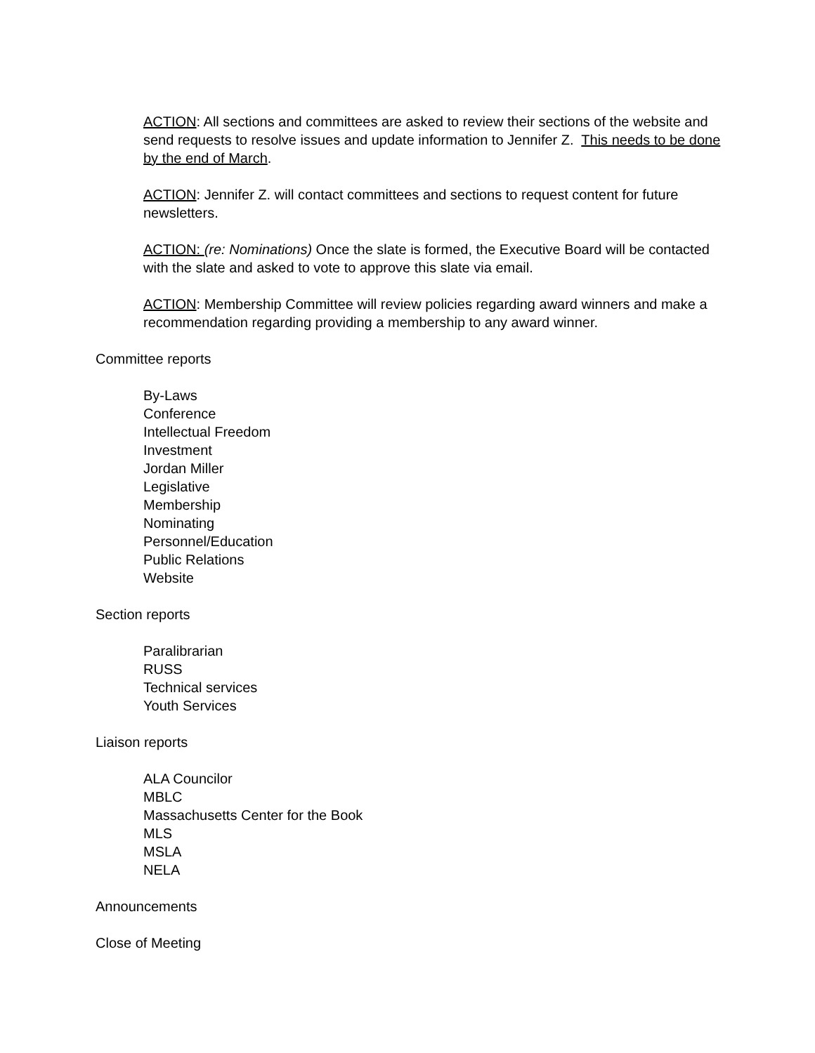ACTION: All sections and committees are asked to review their sections of the website and send requests to resolve issues and update information to Jennifer Z. This needs to be done by the end of March.
ACTION: Jennifer Z. will contact committees and sections to request content for future newsletters.
ACTION: (re: Nominations) Once the slate is formed, the Executive Board will be contacted with the slate and asked to vote to approve this slate via email.
ACTION: Membership Committee will review policies regarding award winners and make a recommendation regarding providing a membership to any award winner.
Committee reports
By-Laws
Conference
Intellectual Freedom
Investment
Jordan Miller
Legislative
Membership
Nominating
Personnel/Education
Public Relations
Website
Section reports
Paralibrarian
RUSS
Technical services
Youth Services
Liaison reports
ALA Councilor
MBLC
Massachusetts Center for the Book
MLS
MSLA
NELA
Announcements
Close of Meeting